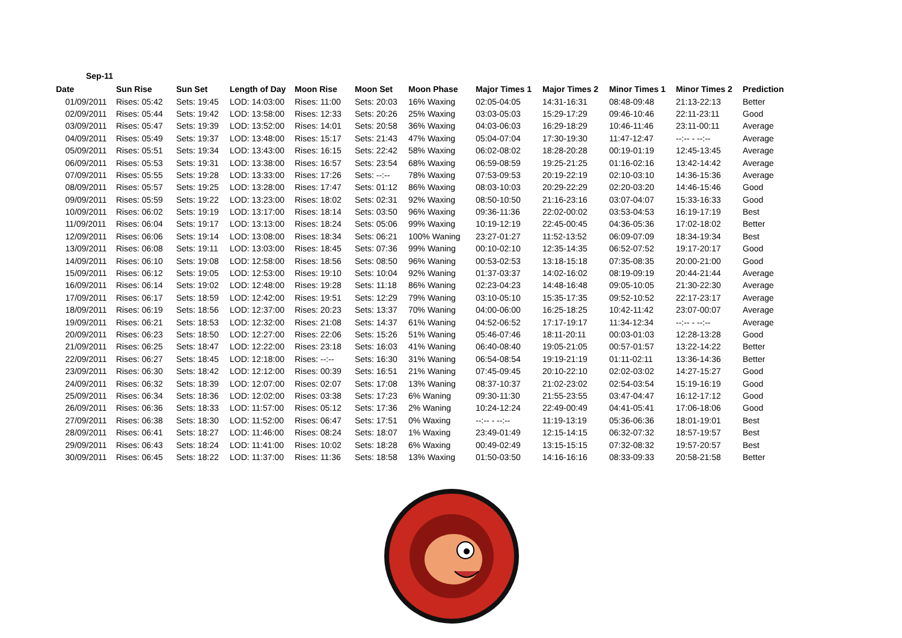Sep-11
| Date | Sun Rise | Sun Set | Length of Day | Moon Rise | Moon Set | Moon Phase | Major Times 1 | Major Times 2 | Minor Times 1 | Minor Times 2 | Prediction |
| --- | --- | --- | --- | --- | --- | --- | --- | --- | --- | --- | --- |
| 01/09/2011 | Rises: 05:42 | Sets: 19:45 | LOD: 14:03:00 | Rises: 11:00 | Sets: 20:03 | 16% Waxing | 02:05-04:05 | 14:31-16:31 | 08:48-09:48 | 21:13-22:13 | Better |
| 02/09/2011 | Rises: 05:44 | Sets: 19:42 | LOD: 13:58:00 | Rises: 12:33 | Sets: 20:26 | 25% Waxing | 03:03-05:03 | 15:29-17:29 | 09:46-10:46 | 22:11-23:11 | Good |
| 03/09/2011 | Rises: 05:47 | Sets: 19:39 | LOD: 13:52:00 | Rises: 14:01 | Sets: 20:58 | 36% Waxing | 04:03-06:03 | 16:29-18:29 | 10:46-11:46 | 23:11-00:11 | Average |
| 04/09/2011 | Rises: 05:49 | Sets: 19:37 | LOD: 13:48:00 | Rises: 15:17 | Sets: 21:43 | 47% Waxing | 05:04-07:04 | 17:30-19:30 | 11:47-12:47 | --:-- - --:-- | Average |
| 05/09/2011 | Rises: 05:51 | Sets: 19:34 | LOD: 13:43:00 | Rises: 16:15 | Sets: 22:42 | 58% Waxing | 06:02-08:02 | 18:28-20:28 | 00:19-01:19 | 12:45-13:45 | Average |
| 06/09/2011 | Rises: 05:53 | Sets: 19:31 | LOD: 13:38:00 | Rises: 16:57 | Sets: 23:54 | 68% Waxing | 06:59-08:59 | 19:25-21:25 | 01:16-02:16 | 13:42-14:42 | Average |
| 07/09/2011 | Rises: 05:55 | Sets: 19:28 | LOD: 13:33:00 | Rises: 17:26 | Sets: --:-- | 78% Waxing | 07:53-09:53 | 20:19-22:19 | 02:10-03:10 | 14:36-15:36 | Average |
| 08/09/2011 | Rises: 05:57 | Sets: 19:25 | LOD: 13:28:00 | Rises: 17:47 | Sets: 01:12 | 86% Waxing | 08:03-10:03 | 20:29-22:29 | 02:20-03:20 | 14:46-15:46 | Good |
| 09/09/2011 | Rises: 05:59 | Sets: 19:22 | LOD: 13:23:00 | Rises: 18:02 | Sets: 02:31 | 92% Waxing | 08:50-10:50 | 21:16-23:16 | 03:07-04:07 | 15:33-16:33 | Good |
| 10/09/2011 | Rises: 06:02 | Sets: 19:19 | LOD: 13:17:00 | Rises: 18:14 | Sets: 03:50 | 96% Waxing | 09:36-11:36 | 22:02-00:02 | 03:53-04:53 | 16:19-17:19 | Best |
| 11/09/2011 | Rises: 06:04 | Sets: 19:17 | LOD: 13:13:00 | Rises: 18:24 | Sets: 05:06 | 99% Waxing | 10:19-12:19 | 22:45-00:45 | 04:36-05:36 | 17:02-18:02 | Better |
| 12/09/2011 | Rises: 06:06 | Sets: 19:14 | LOD: 13:08:00 | Rises: 18:34 | Sets: 06:21 | 100% Waning | 23:27-01:27 | 11:52-13:52 | 06:09-07:09 | 18:34-19:34 | Best |
| 13/09/2011 | Rises: 06:08 | Sets: 19:11 | LOD: 13:03:00 | Rises: 18:45 | Sets: 07:36 | 99% Waning | 00:10-02:10 | 12:35-14:35 | 06:52-07:52 | 19:17-20:17 | Good |
| 14/09/2011 | Rises: 06:10 | Sets: 19:08 | LOD: 12:58:00 | Rises: 18:56 | Sets: 08:50 | 96% Waning | 00:53-02:53 | 13:18-15:18 | 07:35-08:35 | 20:00-21:00 | Good |
| 15/09/2011 | Rises: 06:12 | Sets: 19:05 | LOD: 12:53:00 | Rises: 19:10 | Sets: 10:04 | 92% Waning | 01:37-03:37 | 14:02-16:02 | 08:19-09:19 | 20:44-21:44 | Average |
| 16/09/2011 | Rises: 06:14 | Sets: 19:02 | LOD: 12:48:00 | Rises: 19:28 | Sets: 11:18 | 86% Waning | 02:23-04:23 | 14:48-16:48 | 09:05-10:05 | 21:30-22:30 | Average |
| 17/09/2011 | Rises: 06:17 | Sets: 18:59 | LOD: 12:42:00 | Rises: 19:51 | Sets: 12:29 | 79% Waning | 03:10-05:10 | 15:35-17:35 | 09:52-10:52 | 22:17-23:17 | Average |
| 18/09/2011 | Rises: 06:19 | Sets: 18:56 | LOD: 12:37:00 | Rises: 20:23 | Sets: 13:37 | 70% Waning | 04:00-06:00 | 16:25-18:25 | 10:42-11:42 | 23:07-00:07 | Average |
| 19/09/2011 | Rises: 06:21 | Sets: 18:53 | LOD: 12:32:00 | Rises: 21:08 | Sets: 14:37 | 61% Waning | 04:52-06:52 | 17:17-19:17 | 11:34-12:34 | --:-- - --:-- | Average |
| 20/09/2011 | Rises: 06:23 | Sets: 18:50 | LOD: 12:27:00 | Rises: 22:06 | Sets: 15:26 | 51% Waning | 05:46-07:46 | 18:11-20:11 | 00:03-01:03 | 12:28-13:28 | Good |
| 21/09/2011 | Rises: 06:25 | Sets: 18:47 | LOD: 12:22:00 | Rises: 23:18 | Sets: 16:03 | 41% Waning | 06:40-08:40 | 19:05-21:05 | 00:57-01:57 | 13:22-14:22 | Better |
| 22/09/2011 | Rises: 06:27 | Sets: 18:45 | LOD: 12:18:00 | Rises: --:-- | Sets: 16:30 | 31% Waning | 06:54-08:54 | 19:19-21:19 | 01:11-02:11 | 13:36-14:36 | Better |
| 23/09/2011 | Rises: 06:30 | Sets: 18:42 | LOD: 12:12:00 | Rises: 00:39 | Sets: 16:51 | 21% Waning | 07:45-09:45 | 20:10-22:10 | 02:02-03:02 | 14:27-15:27 | Good |
| 24/09/2011 | Rises: 06:32 | Sets: 18:39 | LOD: 12:07:00 | Rises: 02:07 | Sets: 17:08 | 13% Waning | 08:37-10:37 | 21:02-23:02 | 02:54-03:54 | 15:19-16:19 | Good |
| 25/09/2011 | Rises: 06:34 | Sets: 18:36 | LOD: 12:02:00 | Rises: 03:38 | Sets: 17:23 | 6% Waning | 09:30-11:30 | 21:55-23:55 | 03:47-04:47 | 16:12-17:12 | Good |
| 26/09/2011 | Rises: 06:36 | Sets: 18:33 | LOD: 11:57:00 | Rises: 05:12 | Sets: 17:36 | 2% Waning | 10:24-12:24 | 22:49-00:49 | 04:41-05:41 | 17:06-18:06 | Good |
| 27/09/2011 | Rises: 06:38 | Sets: 18:30 | LOD: 11:52:00 | Rises: 06:47 | Sets: 17:51 | 0% Waxing | --:-- - --:-- | 11:19-13:19 | 05:36-06:36 | 18:01-19:01 | Best |
| 28/09/2011 | Rises: 06:41 | Sets: 18:27 | LOD: 11:46:00 | Rises: 08:24 | Sets: 18:07 | 1% Waxing | 23:49-01:49 | 12:15-14:15 | 06:32-07:32 | 18:57-19:57 | Best |
| 29/09/2011 | Rises: 06:43 | Sets: 18:24 | LOD: 11:41:00 | Rises: 10:02 | Sets: 18:28 | 6% Waxing | 00:49-02:49 | 13:15-15:15 | 07:32-08:32 | 19:57-20:57 | Best |
| 30/09/2011 | Rises: 06:45 | Sets: 18:22 | LOD: 11:37:00 | Rises: 11:36 | Sets: 18:58 | 13% Waxing | 01:50-03:50 | 14:16-16:16 | 08:33-09:33 | 20:58-21:58 | Better |